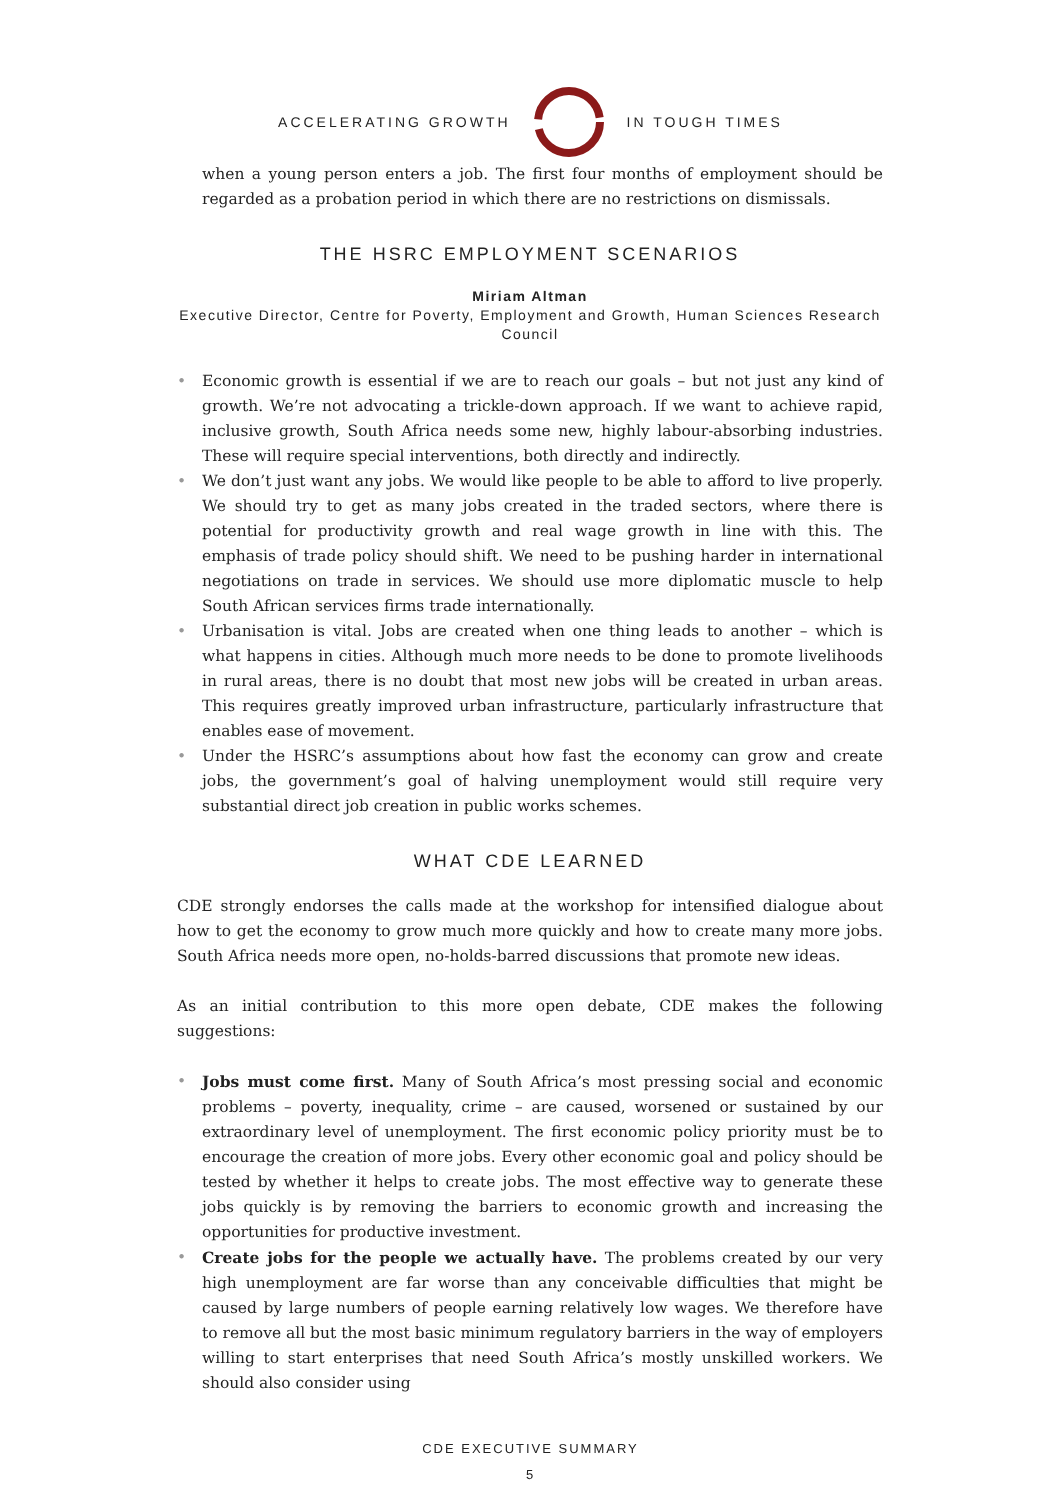ACCELERATING GROWTH IN TOUGH TIMES
when a young person enters a job. The first four months of employment should be regarded as a probation period in which there are no restrictions on dismissals.
THE HSRC EMPLOYMENT SCENARIOS
Miriam Altman
Executive Director, Centre for Poverty, Employment and Growth, Human Sciences Research Council
• Economic growth is essential if we are to reach our goals – but not just any kind of growth. We’re not advocating a trickle-down approach. If we want to achieve rapid, inclusive growth, South Africa needs some new, highly labour-absorbing industries. These will require special interventions, both directly and indirectly.
• We don’t just want any jobs. We would like people to be able to afford to live properly. We should try to get as many jobs created in the traded sectors, where there is potential for productivity growth and real wage growth in line with this. The emphasis of trade policy should shift. We need to be pushing harder in international negotiations on trade in services. We should use more diplomatic muscle to help South African services firms trade internationally.
• Urbanisation is vital. Jobs are created when one thing leads to another – which is what happens in cities. Although much more needs to be done to promote livelihoods in rural areas, there is no doubt that most new jobs will be created in urban areas. This requires greatly improved urban infrastructure, particularly infrastructure that enables ease of movement.
• Under the HSRC’s assumptions about how fast the economy can grow and create jobs, the government’s goal of halving unemployment would still require very substantial direct job creation in public works schemes.
WHAT CDE LEARNED
CDE strongly endorses the calls made at the workshop for intensified dialogue about how to get the economy to grow much more quickly and how to create many more jobs. South Africa needs more open, no-holds-barred discussions that promote new ideas.
As an initial contribution to this more open debate, CDE makes the following suggestions:
• Jobs must come first. Many of South Africa’s most pressing social and economic problems – poverty, inequality, crime – are caused, worsened or sustained by our extraordinary level of unemployment. The first economic policy priority must be to encourage the creation of more jobs. Every other economic goal and policy should be tested by whether it helps to create jobs. The most effective way to generate these jobs quickly is by removing the barriers to economic growth and increasing the opportunities for productive investment.
• Create jobs for the people we actually have. The problems created by our very high unemployment are far worse than any conceivable difficulties that might be caused by large numbers of people earning relatively low wages. We therefore have to remove all but the most basic minimum regulatory barriers in the way of employers willing to start enterprises that need South Africa’s mostly unskilled workers. We should also consider using
CDE EXECUTIVE SUMMARY
5